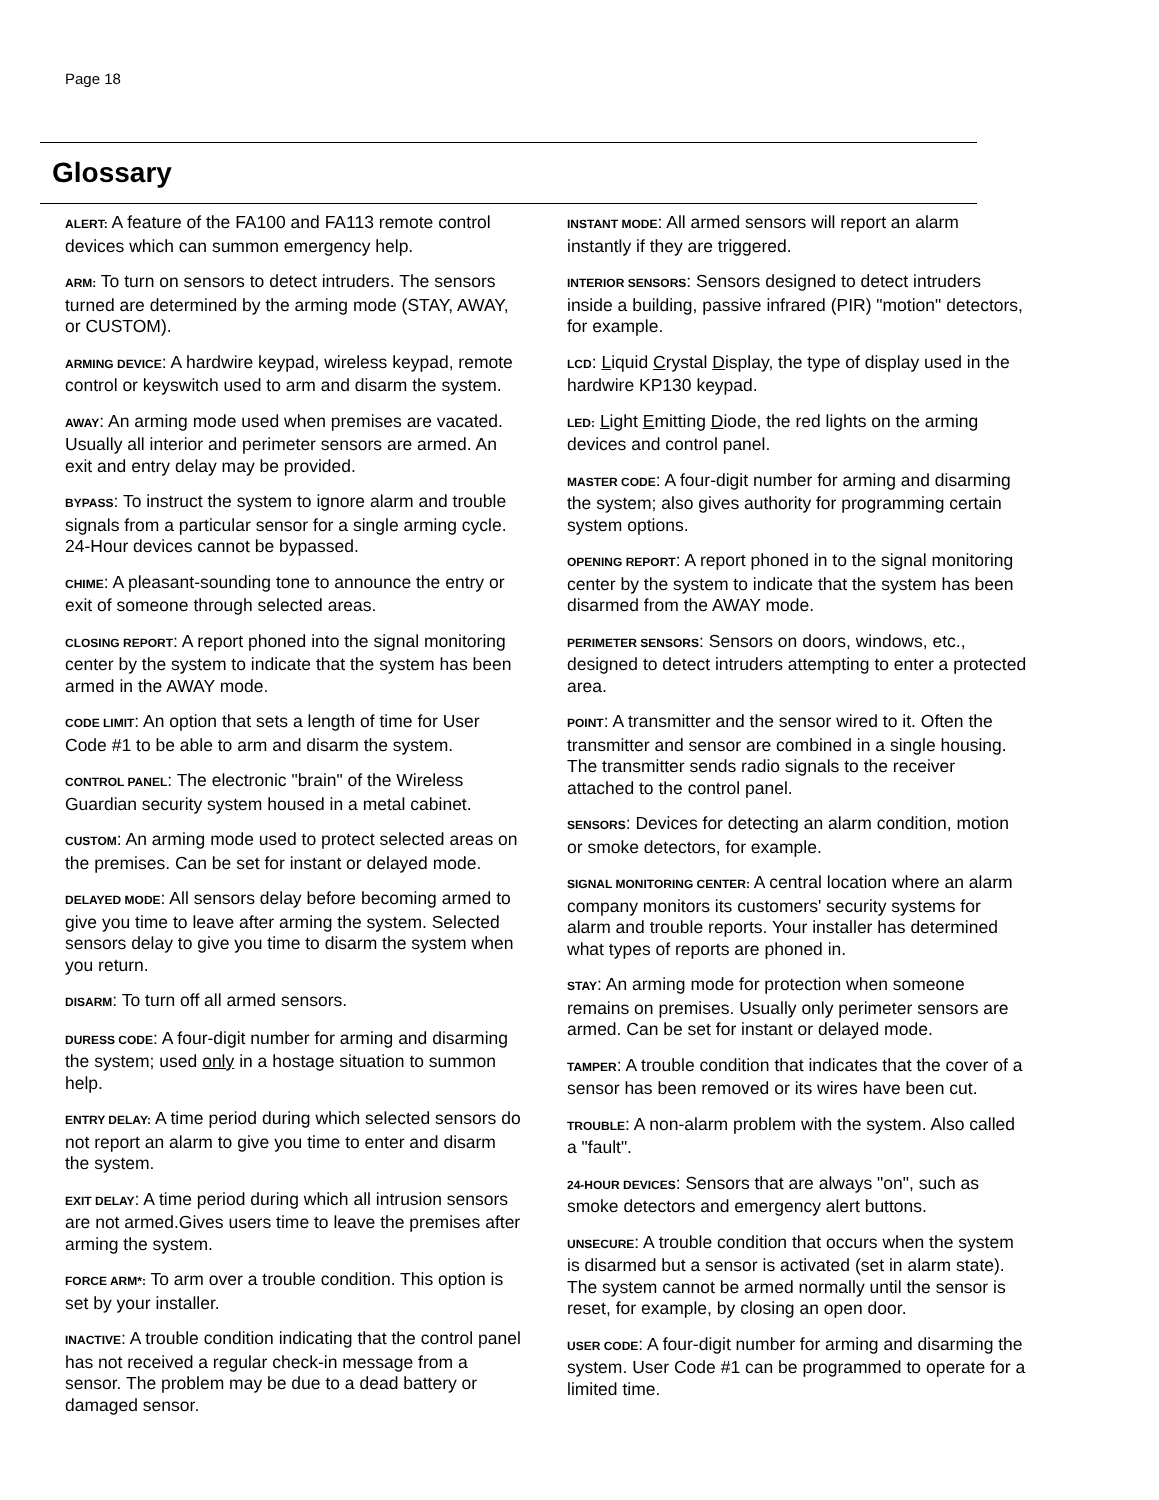Page 18
Glossary
ALERT: A feature of the FA100 and FA113 remote control devices which can summon emergency help.
ARM: To turn on sensors to detect intruders. The sensors turned are determined by the arming mode (STAY, AWAY, or CUSTOM).
ARMING DEVICE: A hardwire keypad, wireless keypad, remote control or keyswitch used to arm and disarm the system.
AWAY: An arming mode used when premises are vacated. Usually all interior and perimeter sensors are armed. An exit and entry delay may be provided.
BYPASS: To instruct the system to ignore alarm and trouble signals from a particular sensor for a single arming cycle. 24-Hour devices cannot be bypassed.
CHIME: A pleasant-sounding tone to announce the entry or exit of someone through selected areas.
CLOSING REPORT: A report phoned into the signal monitoring center by the system to indicate that the system has been armed in the AWAY mode.
CODE LIMIT: An option that sets a length of time for User Code #1 to be able to arm and disarm the system.
CONTROL PANEL: The electronic "brain" of the Wireless Guardian security system housed in a metal cabinet.
CUSTOM: An arming mode used to protect selected areas on the premises. Can be set for instant or delayed mode.
DELAYED MODE: All sensors delay before becoming armed to give you time to leave after arming the system. Selected sensors delay to give you time to disarm the system when you return.
DISARM: To turn off all armed sensors.
DURESS CODE: A four-digit number for arming and disarming the system; used only in a hostage situation to summon help.
ENTRY DELAY: A time period during which selected sensors do not report an alarm to give you time to enter and disarm the system.
EXIT DELAY: A time period during which all intrusion sensors are not armed.Gives users time to leave the premises after arming the system.
FORCE ARM*: To arm over a trouble condition. This option is set by your installer.
INACTIVE: A trouble condition indicating that the control panel has not received a regular check-in message from a sensor. The problem may be due to a dead battery or damaged sensor.
INSTANT MODE: All armed sensors will report an alarm instantly if they are triggered.
INTERIOR SENSORS: Sensors designed to detect intruders inside a building, passive infrared (PIR) "motion" detectors, for example.
LCD: Liquid Crystal Display, the type of display used in the hardwire KP130 keypad.
LED: Light Emitting Diode, the red lights on the arming devices and control panel.
MASTER CODE: A four-digit number for arming and disarming the system; also gives authority for programming certain system options.
OPENING REPORT: A report phoned in to the signal monitoring center by the system to indicate that the system has been disarmed from the AWAY mode.
PERIMETER SENSORS: Sensors on doors, windows, etc., designed to detect intruders attempting to enter a protected area.
POINT: A transmitter and the sensor wired to it. Often the transmitter and sensor are combined in a single housing. The transmitter sends radio signals to the receiver attached to the control panel.
SENSORS: Devices for detecting an alarm condition, motion or smoke detectors, for example.
SIGNAL MONITORING CENTER: A central location where an alarm company monitors its customers' security systems for alarm and trouble reports. Your installer has determined what types of reports are phoned in.
STAY: An arming mode for protection when someone remains on premises. Usually only perimeter sensors are armed. Can be set for instant or delayed mode.
TAMPER: A trouble condition that indicates that the cover of a sensor has been removed or its wires have been cut.
TROUBLE: A non-alarm problem with the system. Also called a "fault".
24-HOUR DEVICES: Sensors that are always "on", such as smoke detectors and emergency alert buttons.
UNSECURE: A trouble condition that occurs when the system is disarmed but a sensor is activated (set in alarm state). The system cannot be armed normally until the sensor is reset, for example, by closing an open door.
USER CODE: A four-digit number for arming and disarming the system. User Code #1 can be programmed to operate for a limited time.